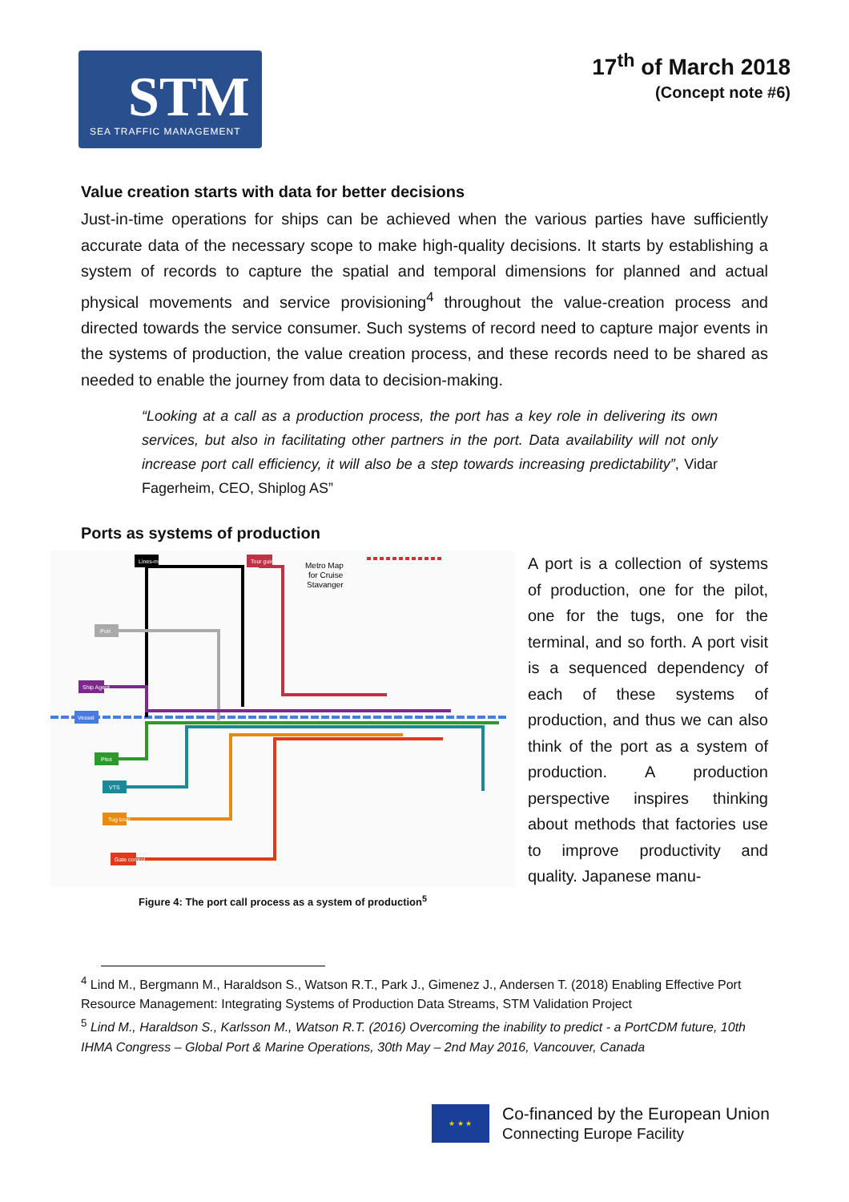STM
SEA TRAFFIC MANAGEMENT
17<sup>th</sup> of March 2018
(Concept note #6)
Value creation starts with data for better decisions
Just-in-time operations for ships can be achieved when the various parties have sufficiently accurate data of the necessary scope to make high-quality decisions. It starts by establishing a system of records to capture the spatial and temporal dimensions for planned and actual physical movements and service provisioning<sup>4</sup> throughout the value-creation process and directed towards the service consumer. Such systems of record need to capture major events in the systems of production, the value creation process, and these records need to be shared as needed to enable the journey from data to decision-making.
“Looking at a call as a production process, the port has a key role in delivering its own services, but also in facilitating other partners in the port. Data availability will not only increase port call efficiency, it will also be a step towards increasing predictability”, Vidar Fagerheim, CEO, Shiplog AS”
Ports as systems of production
Metro Map
for Cruise
Stavanger
Lines-men
Tour guide
Port
Ship Agent
Vessel
Pilot
VTS
Tug boat
Gate control
Figure 4: The port call process as a system of production<sup>5</sup>
A port is a collection of systems of production, one for the pilot, one for the tugs, one for the terminal, and so forth. A port visit is a sequenced dependency of each of these systems of production, and thus we can also think of the port as a system of production. A production perspective inspires thinking about methods that factories use to improve productivity and quality. Japanese manu-
<sup>4</sup> Lind M., Bergmann M., Haraldson S., Watson R.T., Park J., Gimenez J., Andersen T. (2018) Enabling Effective Port Resource Management: Integrating Systems of Production Data Streams, STM Validation Project
<sup>5</sup> Lind M., Haraldson S., Karlsson M., Watson R.T. (2016) Overcoming the inability to predict - a PortCDM future, 10th IHMA Congress – Global Port & Marine Operations, 30th May – 2nd May 2016, Vancouver, Canada
★ ★ ★
Co-financed by the European Union
Connecting Europe Facility